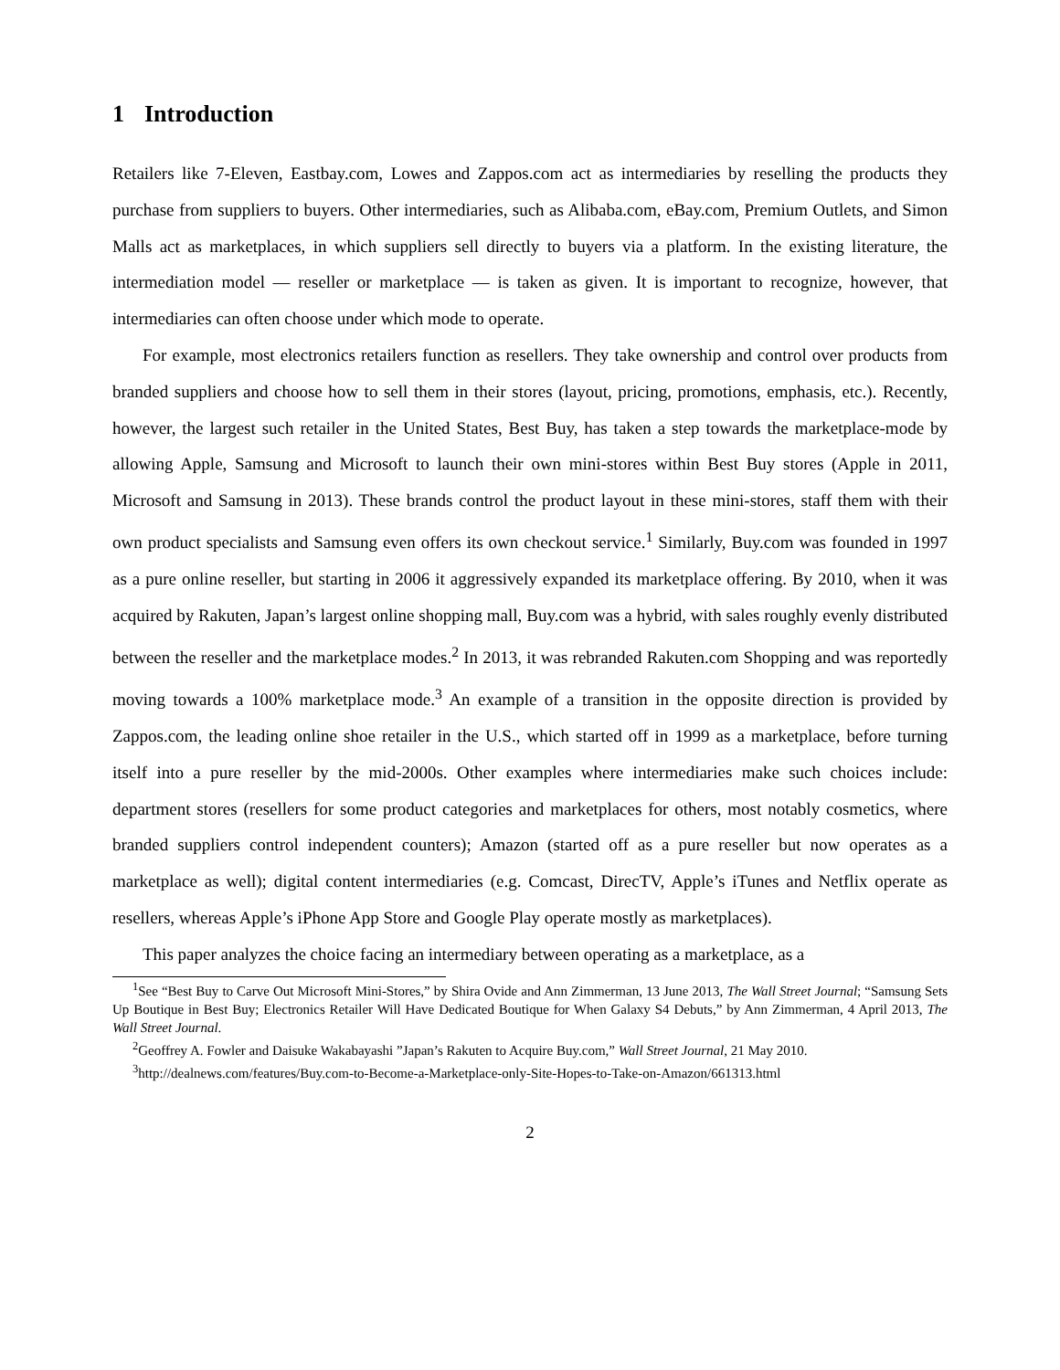1 Introduction
Retailers like 7-Eleven, Eastbay.com, Lowes and Zappos.com act as intermediaries by reselling the products they purchase from suppliers to buyers. Other intermediaries, such as Alibaba.com, eBay.com, Premium Outlets, and Simon Malls act as marketplaces, in which suppliers sell directly to buyers via a platform. In the existing literature, the intermediation model — reseller or marketplace — is taken as given. It is important to recognize, however, that intermediaries can often choose under which mode to operate.
For example, most electronics retailers function as resellers. They take ownership and control over products from branded suppliers and choose how to sell them in their stores (layout, pricing, promotions, emphasis, etc.). Recently, however, the largest such retailer in the United States, Best Buy, has taken a step towards the marketplace-mode by allowing Apple, Samsung and Microsoft to launch their own mini-stores within Best Buy stores (Apple in 2011, Microsoft and Samsung in 2013). These brands control the product layout in these mini-stores, staff them with their own product specialists and Samsung even offers its own checkout service.<sup>1</sup> Similarly, Buy.com was founded in 1997 as a pure online reseller, but starting in 2006 it aggressively expanded its marketplace offering. By 2010, when it was acquired by Rakuten, Japan’s largest online shopping mall, Buy.com was a hybrid, with sales roughly evenly distributed between the reseller and the marketplace modes.<sup>2</sup> In 2013, it was rebranded Rakuten.com Shopping and was reportedly moving towards a 100% marketplace mode.<sup>3</sup> An example of a transition in the opposite direction is provided by Zappos.com, the leading online shoe retailer in the U.S., which started off in 1999 as a marketplace, before turning itself into a pure reseller by the mid-2000s. Other examples where intermediaries make such choices include: department stores (resellers for some product categories and marketplaces for others, most notably cosmetics, where branded suppliers control independent counters); Amazon (started off as a pure reseller but now operates as a marketplace as well); digital content intermediaries (e.g. Comcast, DirecTV, Apple’s iTunes and Netflix operate as resellers, whereas Apple’s iPhone App Store and Google Play operate mostly as marketplaces).
This paper analyzes the choice facing an intermediary between operating as a marketplace, as a
<sup>1</sup> See “Best Buy to Carve Out Microsoft Mini-Stores,” by Shira Ovide and Ann Zimmerman, 13 June 2013, The Wall Street Journal; “Samsung Sets Up Boutique in Best Buy; Electronics Retailer Will Have Dedicated Boutique for When Galaxy S4 Debuts,” by Ann Zimmerman, 4 April 2013, The Wall Street Journal.
<sup>2</sup> Geoffrey A. Fowler and Daisuke Wakabayashi ”Japan’s Rakuten to Acquire Buy.com,” Wall Street Journal, 21 May 2010.
<sup>3</sup> http://dealnews.com/features/Buy.com-to-Become-a-Marketplace-only-Site-Hopes-to-Take-on-Amazon/661313.html
2